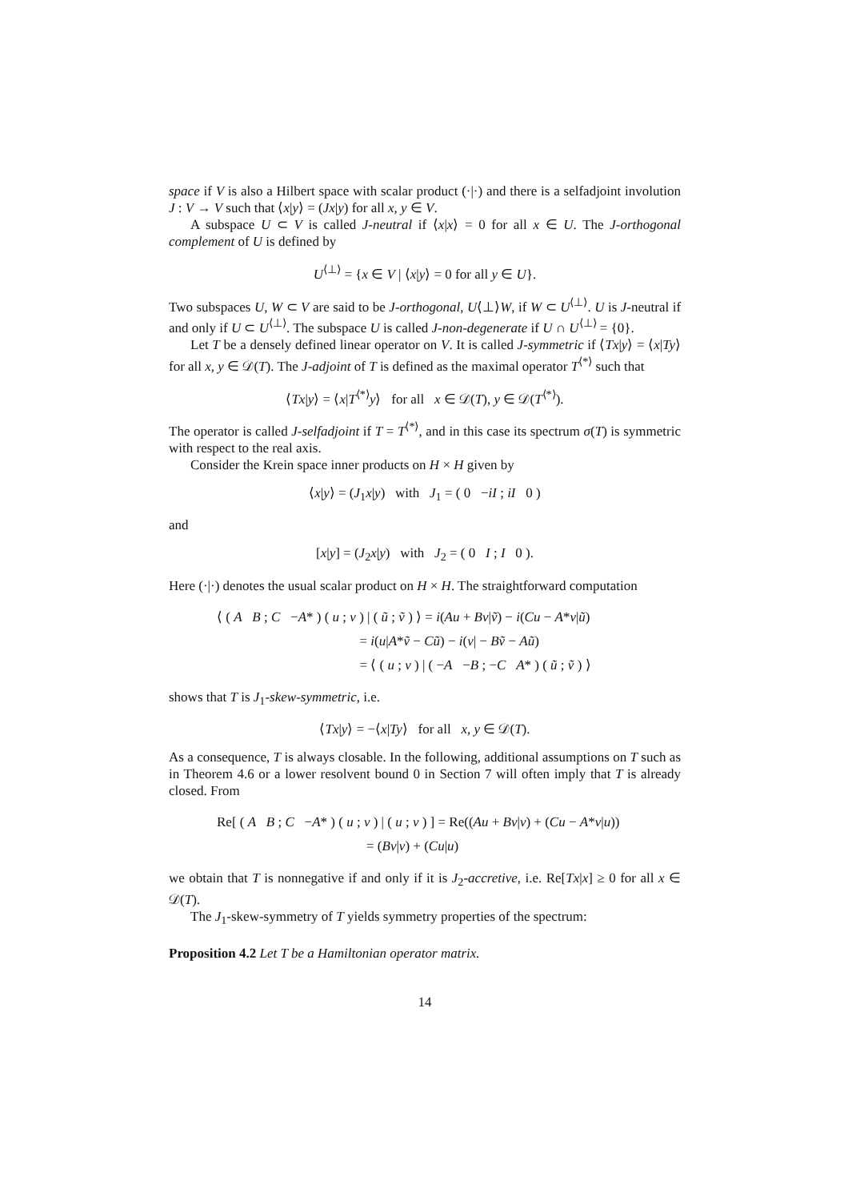space if V is also a Hilbert space with scalar product (·|·) and there is a selfadjoint involution J : V → V such that ⟨x|y⟩ = (Jx|y) for all x, y ∈ V.
A subspace U ⊂ V is called J-neutral if ⟨x|x⟩ = 0 for all x ∈ U. The J-orthogonal complement of U is defined by
U<sup>⟨⊥⟩</sup> = {x ∈ V | ⟨x|y⟩ = 0 for all y ∈ U}.
Two subspaces U, W ⊂ V are said to be J-orthogonal, U⟨⊥⟩W, if W ⊂ U<sup>⟨⊥⟩</sup>. U is J-neutral if and only if U ⊂ U<sup>⟨⊥⟩</sup>. The subspace U is called J-non-degenerate if U ∩ U<sup>⟨⊥⟩</sup> = {0}.
Let T be a densely defined linear operator on V. It is called J-symmetric if ⟨Tx|y⟩ = ⟨x|Ty⟩ for all x, y ∈ 𝒟(T). The J-adjoint of T is defined as the maximal operator T<sup>⟨*⟩</sup> such that
⟨Tx|y⟩ = ⟨x|T<sup>⟨*⟩</sup>y⟩ for all x ∈ 𝒟(T), y ∈ 𝒟(T<sup>⟨*⟩</sup>).
The operator is called J-selfadjoint if T = T<sup>⟨*⟩</sup>, and in this case its spectrum σ(T) is symmetric with respect to the real axis.
Consider the Krein space inner products on H × H given by
⟨x|y⟩ = (J<sub>1</sub>x|y) with J<sub>1</sub> = ( 0 −iI ; iI 0 )
and
[x|y] = (J<sub>2</sub>x|y) with J<sub>2</sub> = ( 0 I ; I 0 ).
Here (·|·) denotes the usual scalar product on H × H. The straightforward computation
⟨ ( A B ; C −A* ) ( u ; v ) | ( ũ ; ṽ ) ⟩ = i(Au + Bv|ṽ) − i(Cu − A*v|ũ)
= i(u|A*ṽ − Cũ) − i(v| − Bṽ − Aũ)
= ⟨ ( u ; v ) | ( −A −B ; −C A* ) ( ũ ; ṽ ) ⟩
shows that T is J<sub>1</sub>-skew-symmetric, i.e.
⟨Tx|y⟩ = −⟨x|Ty⟩ for all x, y ∈ 𝒟(T).
As a consequence, T is always closable. In the following, additional assumptions on T such as in Theorem 4.6 or a lower resolvent bound 0 in Section 7 will often imply that T is already closed. From
Re[ ( A B ; C −A* ) ( u ; v ) | ( u ; v ) ] = Re((Au + Bv|v) + (Cu − A*v|u))
= (Bv|v) + (Cu|u)
we obtain that T is nonnegative if and only if it is J<sub>2</sub>-accretive, i.e. Re[Tx|x] ≥ 0 for all x ∈ 𝒟(T).
The J<sub>1</sub>-skew-symmetry of T yields symmetry properties of the spectrum:
Proposition 4.2 Let T be a Hamiltonian operator matrix.
14